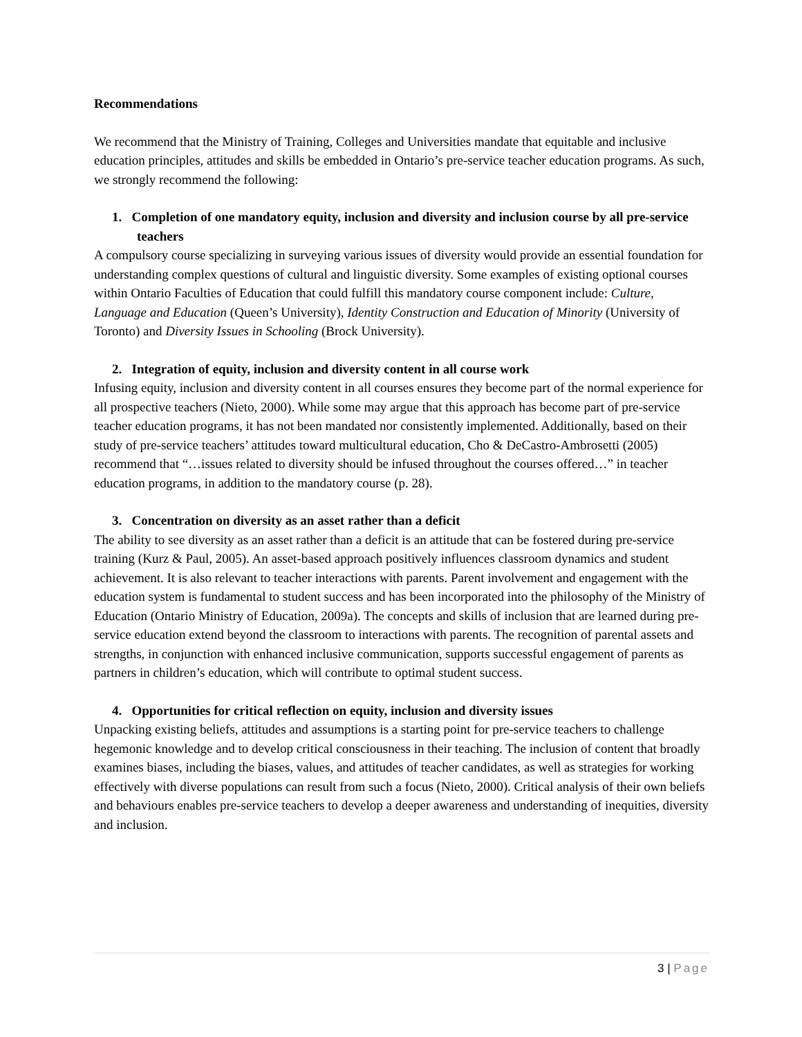Recommendations
We recommend that the Ministry of Training, Colleges and Universities mandate that equitable and inclusive education principles, attitudes and skills be embedded in Ontario’s pre-service teacher education programs. As such, we strongly recommend the following:
1. Completion of one mandatory equity, inclusion and diversity and inclusion course by all pre-service teachers
A compulsory course specializing in surveying various issues of diversity would provide an essential foundation for understanding complex questions of cultural and linguistic diversity. Some examples of existing optional courses within Ontario Faculties of Education that could fulfill this mandatory course component include: Culture, Language and Education (Queen’s University), Identity Construction and Education of Minority (University of Toronto) and Diversity Issues in Schooling (Brock University).
2. Integration of equity, inclusion and diversity content in all course work
Infusing equity, inclusion and diversity content in all courses ensures they become part of the normal experience for all prospective teachers (Nieto, 2000). While some may argue that this approach has become part of pre-service teacher education programs, it has not been mandated nor consistently implemented. Additionally, based on their study of pre-service teachers’ attitudes toward multicultural education, Cho & DeCastro-Ambrosetti (2005) recommend that “…issues related to diversity should be infused throughout the courses offered…” in teacher education programs, in addition to the mandatory course (p. 28).
3. Concentration on diversity as an asset rather than a deficit
The ability to see diversity as an asset rather than a deficit is an attitude that can be fostered during pre-service training (Kurz & Paul, 2005). An asset-based approach positively influences classroom dynamics and student achievement. It is also relevant to teacher interactions with parents. Parent involvement and engagement with the education system is fundamental to student success and has been incorporated into the philosophy of the Ministry of Education (Ontario Ministry of Education, 2009a). The concepts and skills of inclusion that are learned during pre-service education extend beyond the classroom to interactions with parents. The recognition of parental assets and strengths, in conjunction with enhanced inclusive communication, supports successful engagement of parents as partners in children’s education, which will contribute to optimal student success.
4. Opportunities for critical reflection on equity, inclusion and diversity issues
Unpacking existing beliefs, attitudes and assumptions is a starting point for pre-service teachers to challenge hegemonic knowledge and to develop critical consciousness in their teaching. The inclusion of content that broadly examines biases, including the biases, values, and attitudes of teacher candidates, as well as strategies for working effectively with diverse populations can result from such a focus (Nieto, 2000). Critical analysis of their own beliefs and behaviours enables pre-service teachers to develop a deeper awareness and understanding of inequities, diversity and inclusion.
3 | Page